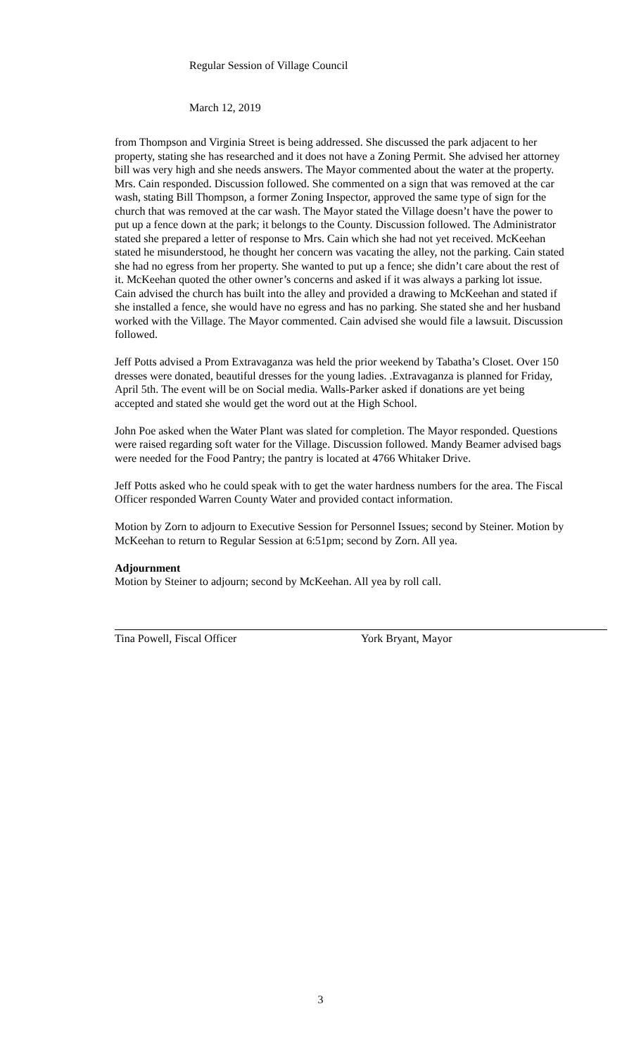Regular Session of Village Council
March 12, 2019
from Thompson and Virginia Street is being addressed. She discussed the park adjacent to her property, stating she has researched and it does not have a Zoning Permit. She advised her attorney bill was very high and she needs answers. The Mayor commented about the water at the property. Mrs. Cain responded. Discussion followed. She commented on a sign that was removed at the car wash, stating Bill Thompson, a former Zoning Inspector, approved the same type of sign for the church that was removed at the car wash. The Mayor stated the Village doesn’t have the power to put up a fence down at the park; it belongs to the County. Discussion followed. The Administrator stated she prepared a letter of response to Mrs. Cain which she had not yet received. McKeehan stated he misunderstood, he thought her concern was vacating the alley, not the parking. Cain stated she had no egress from her property. She wanted to put up a fence; she didn’t care about the rest of it. McKeehan quoted the other owner’s concerns and asked if it was always a parking lot issue. Cain advised the church has built into the alley and provided a drawing to McKeehan and stated if she installed a fence, she would have no egress and has no parking. She stated she and her husband worked with the Village. The Mayor commented. Cain advised she would file a lawsuit. Discussion followed.
Jeff Potts advised a Prom Extravaganza was held the prior weekend by Tabatha’s Closet. Over 150 dresses were donated, beautiful dresses for the young ladies. .Extravaganza is planned for Friday, April 5th. The event will be on Social media. Walls-Parker asked if donations are yet being accepted and stated she would get the word out at the High School.
John Poe asked when the Water Plant was slated for completion. The Mayor responded. Questions were raised regarding soft water for the Village. Discussion followed. Mandy Beamer advised bags were needed for the Food Pantry; the pantry is located at 4766 Whitaker Drive.
Jeff Potts asked who he could speak with to get the water hardness numbers for the area. The Fiscal Officer responded Warren County Water and provided contact information.
Motion by Zorn to adjourn to Executive Session for Personnel Issues; second by Steiner. Motion by McKeehan to return to Regular Session at 6:51pm; second by Zorn. All yea.
Adjournment
Motion by Steiner to adjourn; second by McKeehan. All yea by roll call.
Tina Powell, Fiscal Officer York Bryant, Mayor
3